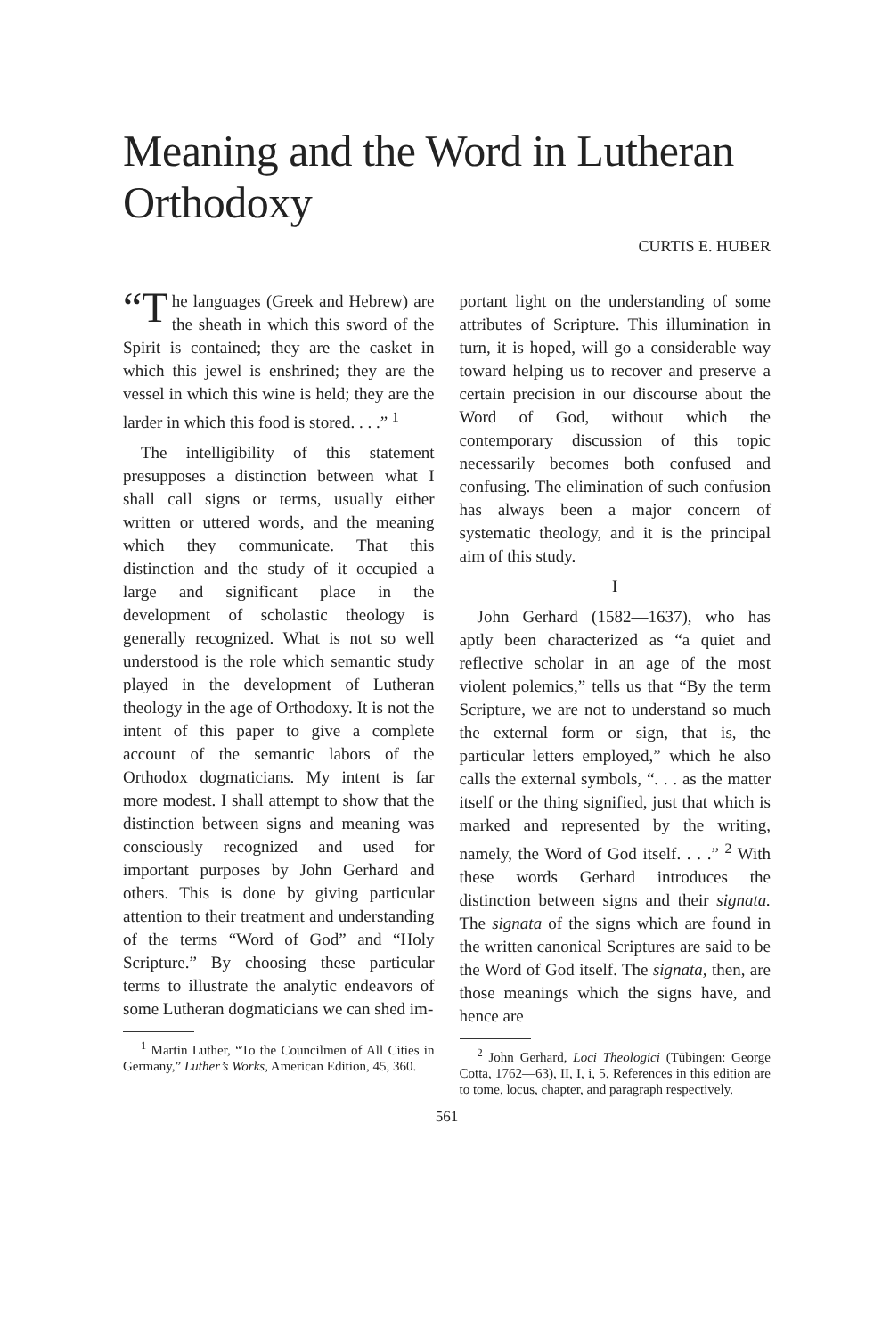Meaning and the Word in Lutheran Orthodoxy
CURTIS E. HUBER
“T he languages (Greek and Hebrew) are the sheath in which this sword of the Spirit is contained; they are the casket in which this jewel is enshrined; they are the vessel in which this wine is held; they are the larder in which this food is stored. . . .” <sup>1</sup>
The intelligibility of this statement presupposes a distinction between what I shall call signs or terms, usually either written or uttered words, and the meaning which they communicate. That this distinction and the study of it occupied a large and significant place in the development of scholastic theology is generally recognized. What is not so well understood is the role which semantic study played in the development of Lutheran theology in the age of Orthodoxy. It is not the intent of this paper to give a complete account of the semantic labors of the Orthodox dogmaticians. My intent is far more modest. I shall attempt to show that the distinction between signs and meaning was consciously recognized and used for important purposes by John Gerhard and others. This is done by giving particular attention to their treatment and understanding of the terms “Word of God” and “Holy Scripture.” By choosing these particular terms to illustrate the analytic endeavors of some Lutheran dogmaticians we can shed im-
<sup>1</sup> Martin Luther, “To the Councilmen of All Cities in Germany,” Luther’s Works, American Edition, 45, 360.
portant light on the understanding of some attributes of Scripture. This illumination in turn, it is hoped, will go a considerable way toward helping us to recover and preserve a certain precision in our discourse about the Word of God, without which the contemporary discussion of this topic necessarily becomes both confused and confusing. The elimination of such confusion has always been a major concern of systematic theology, and it is the principal aim of this study.
I
John Gerhard (1582—1637), who has aptly been characterized as “a quiet and reflective scholar in an age of the most violent polemics,” tells us that “By the term Scripture, we are not to understand so much the external form or sign, that is, the particular letters employed,” which he also calls the external symbols, “. . . as the matter itself or the thing signified, just that which is marked and represented by the writing, namely, the Word of God itself. . . .” <sup>2</sup> With these words Gerhard introduces the distinction between signs and their signata. The signata of the signs which are found in the written canonical Scriptures are said to be the Word of God itself. The signata, then, are those meanings which the signs have, and hence are
<sup>2</sup> John Gerhard, Loci Theologici (Tübingen: George Cotta, 1762—63), II, I, i, 5. References in this edition are to tome, locus, chapter, and paragraph respectively.
561